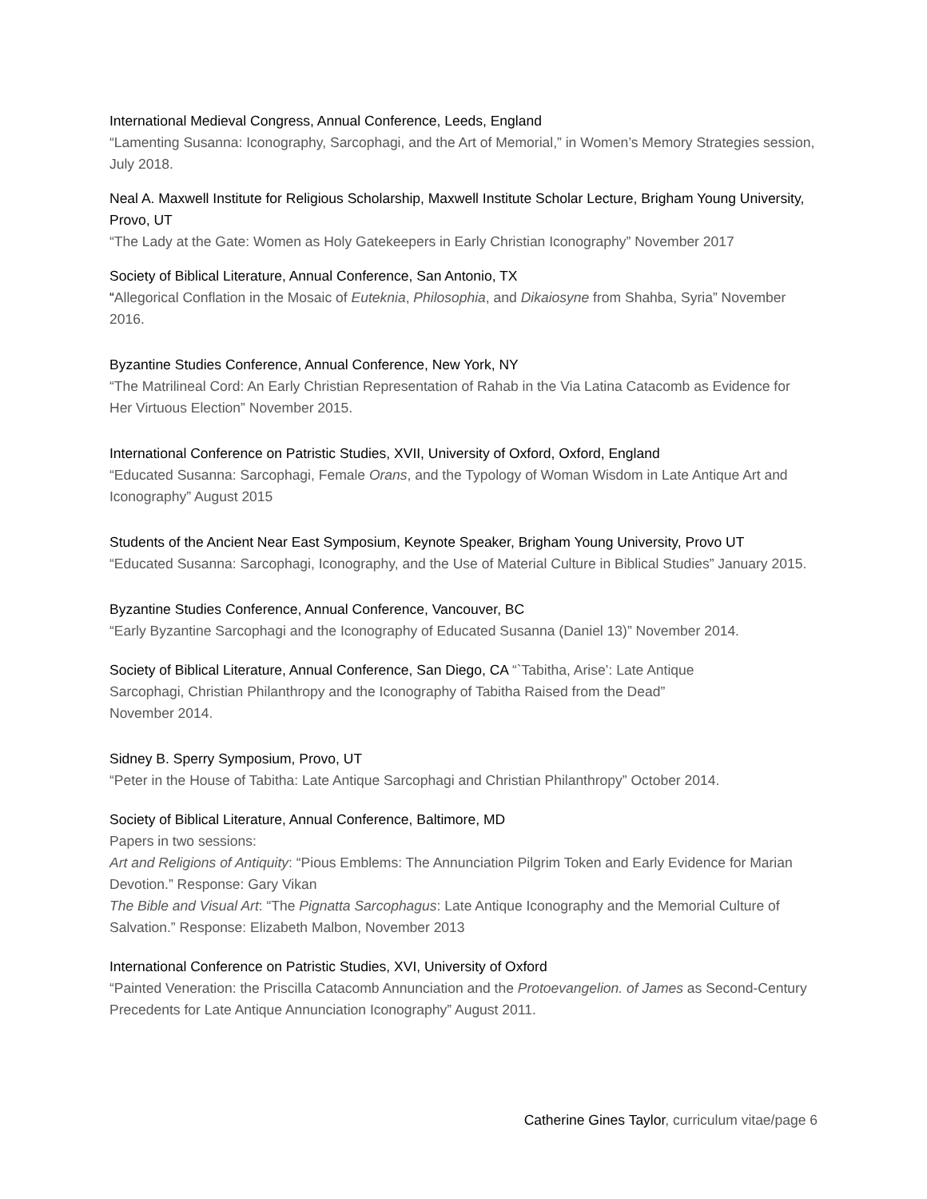International Medieval Congress, Annual Conference, Leeds, England
“Lamenting Susanna: Iconography, Sarcophagi, and the Art of Memorial,” in Women’s Memory Strategies session, July 2018.
Neal A. Maxwell Institute for Religious Scholarship, Maxwell Institute Scholar Lecture, Brigham Young University, Provo, UT
“The Lady at the Gate: Women as Holy Gatekeepers in Early Christian Iconography” November 2017
Society of Biblical Literature, Annual Conference, San Antonio, TX
“Allegorical Conflation in the Mosaic of Euteknia, Philosophia, and Dikaiosyne from Shahba, Syria” November 2016.
Byzantine Studies Conference, Annual Conference, New York, NY
“The Matrilineal Cord: An Early Christian Representation of Rahab in the Via Latina Catacomb as Evidence for Her Virtuous Election” November 2015.
International Conference on Patristic Studies, XVII, University of Oxford, Oxford, England
“Educated Susanna: Sarcophagi, Female Orans, and the Typology of Woman Wisdom in Late Antique Art and Iconography” August 2015
Students of the Ancient Near East Symposium, Keynote Speaker, Brigham Young University, Provo UT
“Educated Susanna: Sarcophagi, Iconography, and the Use of Material Culture in Biblical Studies” January 2015.
Byzantine Studies Conference, Annual Conference, Vancouver, BC
“Early Byzantine Sarcophagi and the Iconography of Educated Susanna (Daniel 13)” November 2014.
Society of Biblical Literature, Annual Conference, San Diego, CA “`Tabitha, Arise’: Late Antique
Sarcophagi, Christian Philanthropy and the Iconography of Tabitha Raised from the Dead”
November 2014.
Sidney B. Sperry Symposium, Provo, UT
“Peter in the House of Tabitha: Late Antique Sarcophagi and Christian Philanthropy” October 2014.
Society of Biblical Literature, Annual Conference, Baltimore, MD
Papers in two sessions:
Art and Religions of Antiquity: “Pious Emblems: The Annunciation Pilgrim Token and Early Evidence for Marian Devotion.” Response: Gary Vikan
The Bible and Visual Art: “The Pignatta Sarcophagus: Late Antique Iconography and the Memorial Culture of Salvation.” Response: Elizabeth Malbon, November 2013
International Conference on Patristic Studies, XVI, University of Oxford
“Painted Veneration: the Priscilla Catacomb Annunciation and the Protoevangelion. of James as Second-Century Precedents for Late Antique Annunciation Iconography” August 2011.
Catherine Gines Taylor, curriculum vitae/page 6